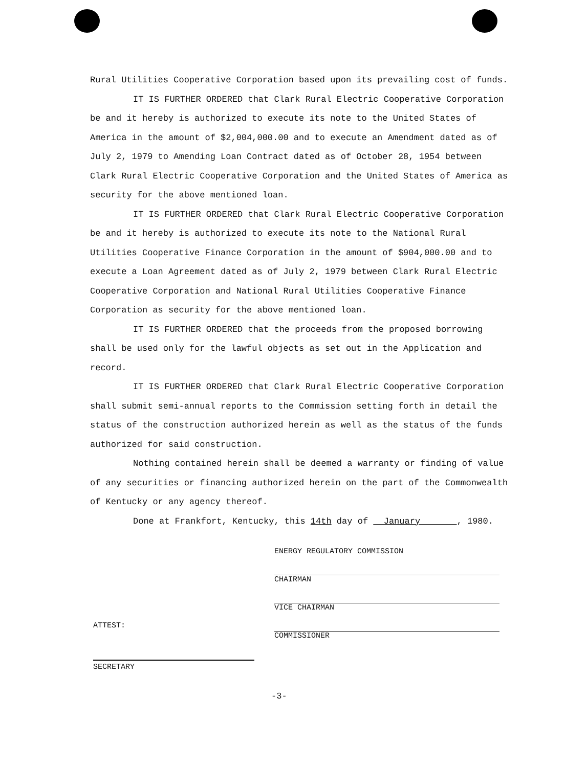Rural Utilities Cooperative Corporation based upon its prevailing cost of funds.
IT IS FURTHER ORDERED that Clark Rural Electric Cooperative Corporation be and it hereby is authorized to execute its note to the United States of America in the amount of $2,004,000.00 and to execute an Amendment dated as of July 2, 1979 to Amending Loan Contract dated as of October 28, 1954 between Clark Rural Electric Cooperative Corporation and the United States of America as security for the above mentioned loan.
IT IS FURTHER ORDERED that Clark Rural Electric Cooperative Corporation be and it hereby is authorized to execute its note to the National Rural Utilities Cooperative Finance Corporation in the amount of $904,000.00 and to execute a Loan Agreement dated as of July 2, 1979 between Clark Rural Electric Cooperative Corporation and National Rural Utilities Cooperative Finance Corporation as security for the above mentioned loan.
IT IS FURTHER ORDERED that the proceeds from the proposed borrowing shall be used only for the lawful objects as set out in the Application and record.
IT IS FURTHER ORDERED that Clark Rural Electric Cooperative Corporation shall submit semi-annual reports to the Commission setting forth in detail the status of the construction authorized herein as well as the status of the funds authorized for said construction.
Nothing contained herein shall be deemed a warranty or finding of value of any securities or financing authorized herein on the part of the Commonwealth of Kentucky or any agency thereof.
Done at Frankfort, Kentucky, this 14th day of January , 1980.
ENERGY REGULATORY COMMISSION
CHAIRMAN
VICE CHAIRMAN
COMMISSIONER
ATTEST:
SECRETARY
-3-